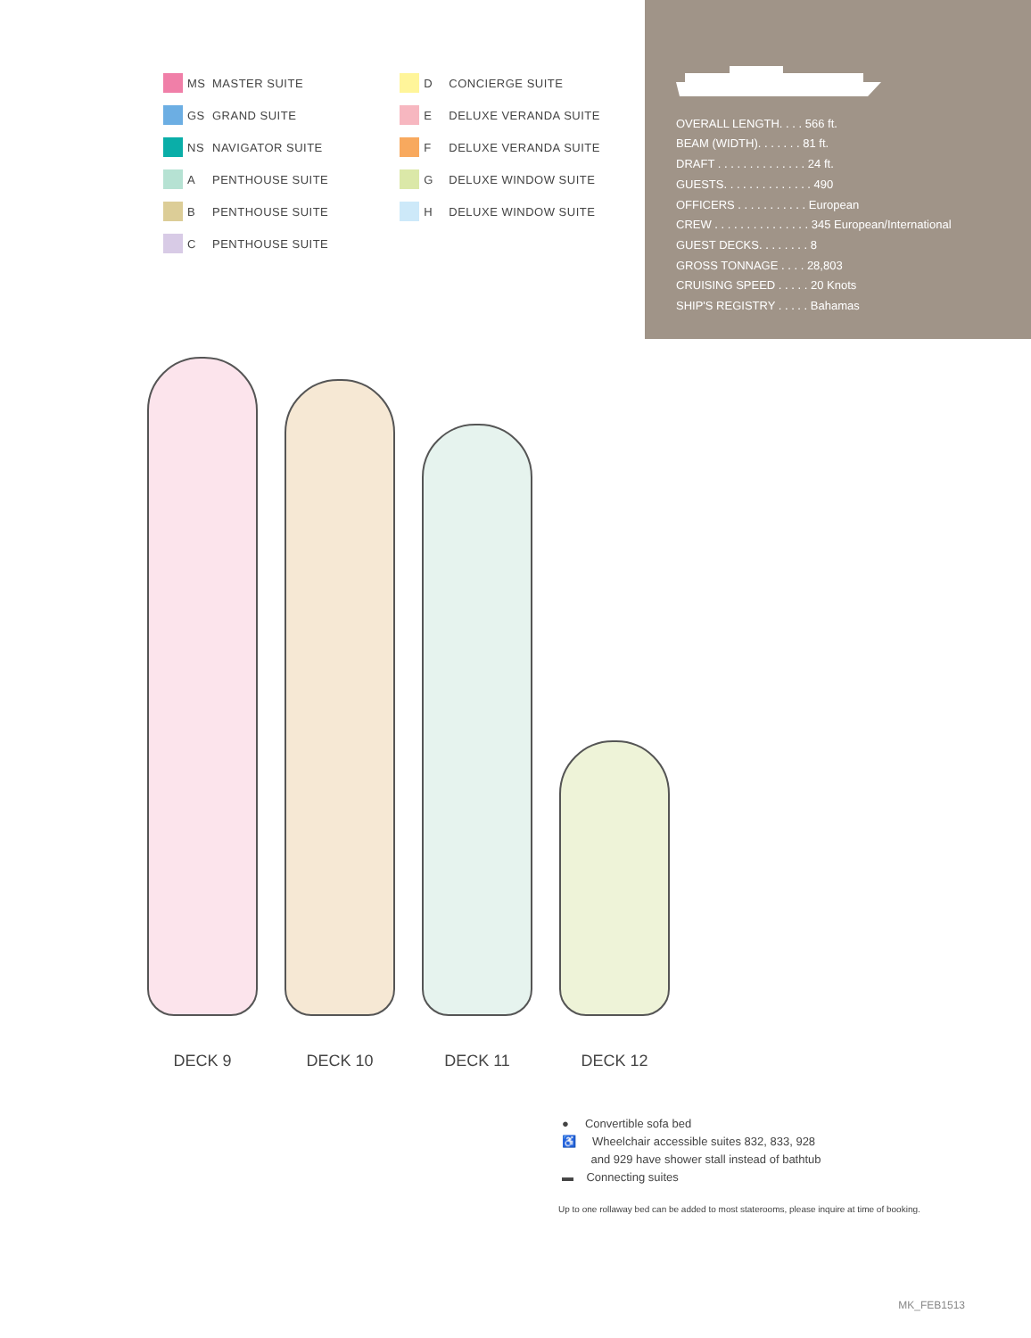MS MASTER SUITE
GS GRAND SUITE
NS NAVIGATOR SUITE
A PENTHOUSE SUITE
B PENTHOUSE SUITE
C PENTHOUSE SUITE
D CONCIERGE SUITE
E DELUXE VERANDA SUITE
F DELUXE VERANDA SUITE
G DELUXE WINDOW SUITE
H DELUXE WINDOW SUITE
OVERALL LENGTH. . . . 566 ft.
BEAM (WIDTH). . . . . . . 81 ft.
DRAFT . . . . . . . . . . . . . . 24 ft.
GUESTS. . . . . . . . . . . . . . 490
OFFICERS . . . . . . . . . . . European
CREW . . . . . . . . . . . . . . . 345 European/International
GUEST DECKS. . . . . . . . 8
GROSS TONNAGE . . . . 28,803
CRUISING SPEED . . . . . 20 Knots
SHIP'S REGISTRY . . . . . Bahamas
DECK 9
DECK 10
DECK 11
DECK 12
● Convertible sofa bed
♿ Wheelchair accessible suites 832, 833, 928
and 929 have shower stall instead of bathtub
▬ Connecting suites
Up to one rollaway bed can be added to most staterooms, please inquire at time of booking.
MK_FEB1513